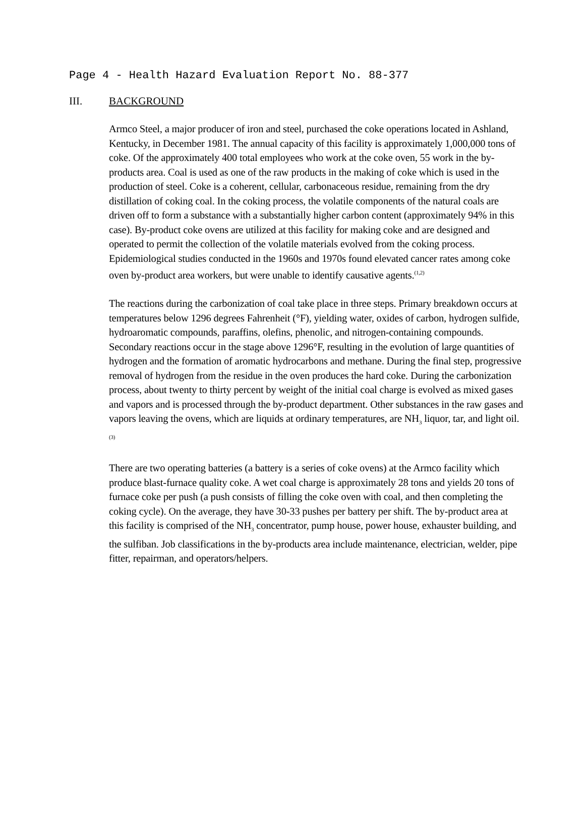Page 4 - Health Hazard Evaluation Report No. 88-377
III. BACKGROUND
Armco Steel, a major producer of iron and steel, purchased the coke operations located in Ashland, Kentucky, in December 1981. The annual capacity of this facility is approximately 1,000,000 tons of coke. Of the approximately 400 total employees who work at the coke oven, 55 work in the by-products area. Coal is used as one of the raw products in the making of coke which is used in the production of steel. Coke is a coherent, cellular, carbonaceous residue, remaining from the dry distillation of coking coal. In the coking process, the volatile components of the natural coals are driven off to form a substance with a substantially higher carbon content (approximately 94% in this case). By-product coke ovens are utilized at this facility for making coke and are designed and operated to permit the collection of the volatile materials evolved from the coking process. Epidemiological studies conducted in the 1960s and 1970s found elevated cancer rates among coke oven by-product area workers, but were unable to identify causative agents.<sup>(1,2)</sup>
The reactions during the carbonization of coal take place in three steps. Primary breakdown occurs at temperatures below 1296 degrees Fahrenheit (°F), yielding water, oxides of carbon, hydrogen sulfide, hydroaromatic compounds, paraffins, olefins, phenolic, and nitrogen-containing compounds. Secondary reactions occur in the stage above 1296°F, resulting in the evolution of large quantities of hydrogen and the formation of aromatic hydrocarbons and methane. During the final step, progressive removal of hydrogen from the residue in the oven produces the hard coke. During the carbonization process, about twenty to thirty percent by weight of the initial coal charge is evolved as mixed gases and vapors and is processed through the by-product department. Other substances in the raw gases and vapors leaving the ovens, which are liquids at ordinary temperatures, are NH<sub>3</sub> liquor, tar, and light oil.<sup>(3)</sup>
There are two operating batteries (a battery is a series of coke ovens) at the Armco facility which produce blast-furnace quality coke. A wet coal charge is approximately 28 tons and yields 20 tons of furnace coke per push (a push consists of filling the coke oven with coal, and then completing the coking cycle). On the average, they have 30-33 pushes per battery per shift. The by-product area at this facility is comprised of the NH<sub>3</sub> concentrator, pump house, power house, exhauster building, and the sulfiban. Job classifications in the by-products area include maintenance, electrician, welder, pipe fitter, repairman, and operators/helpers.